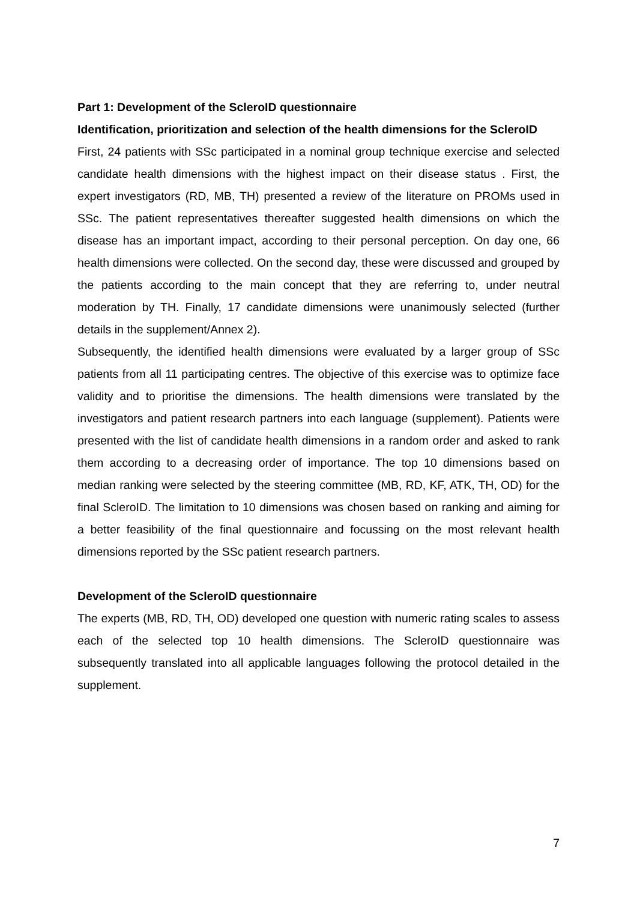Part 1: Development of the ScleroID questionnaire
Identification, prioritization and selection of the health dimensions for the ScleroID
First, 24 patients with SSc participated in a nominal group technique exercise and selected candidate health dimensions with the highest impact on their disease status . First, the expert investigators (RD, MB, TH) presented a review of the literature on PROMs used in SSc. The patient representatives thereafter suggested health dimensions on which the disease has an important impact, according to their personal perception. On day one, 66 health dimensions were collected. On the second day, these were discussed and grouped by the patients according to the main concept that they are referring to, under neutral moderation by TH. Finally, 17 candidate dimensions were unanimously selected (further details in the supplement/Annex 2).
Subsequently, the identified health dimensions were evaluated by a larger group of SSc patients from all 11 participating centres. The objective of this exercise was to optimize face validity and to prioritise the dimensions. The health dimensions were translated by the investigators and patient research partners into each language (supplement). Patients were presented with the list of candidate health dimensions in a random order and asked to rank them according to a decreasing order of importance. The top 10 dimensions based on median ranking were selected by the steering committee (MB, RD, KF, ATK, TH, OD) for the final ScleroID. The limitation to 10 dimensions was chosen based on ranking and aiming for a better feasibility of the final questionnaire and focussing on the most relevant health dimensions reported by the SSc patient research partners.
Development of the ScleroID questionnaire
The experts (MB, RD, TH, OD) developed one question with numeric rating scales to assess each of the selected top 10 health dimensions. The ScleroID questionnaire was subsequently translated into all applicable languages following the protocol detailed in the supplement.
7